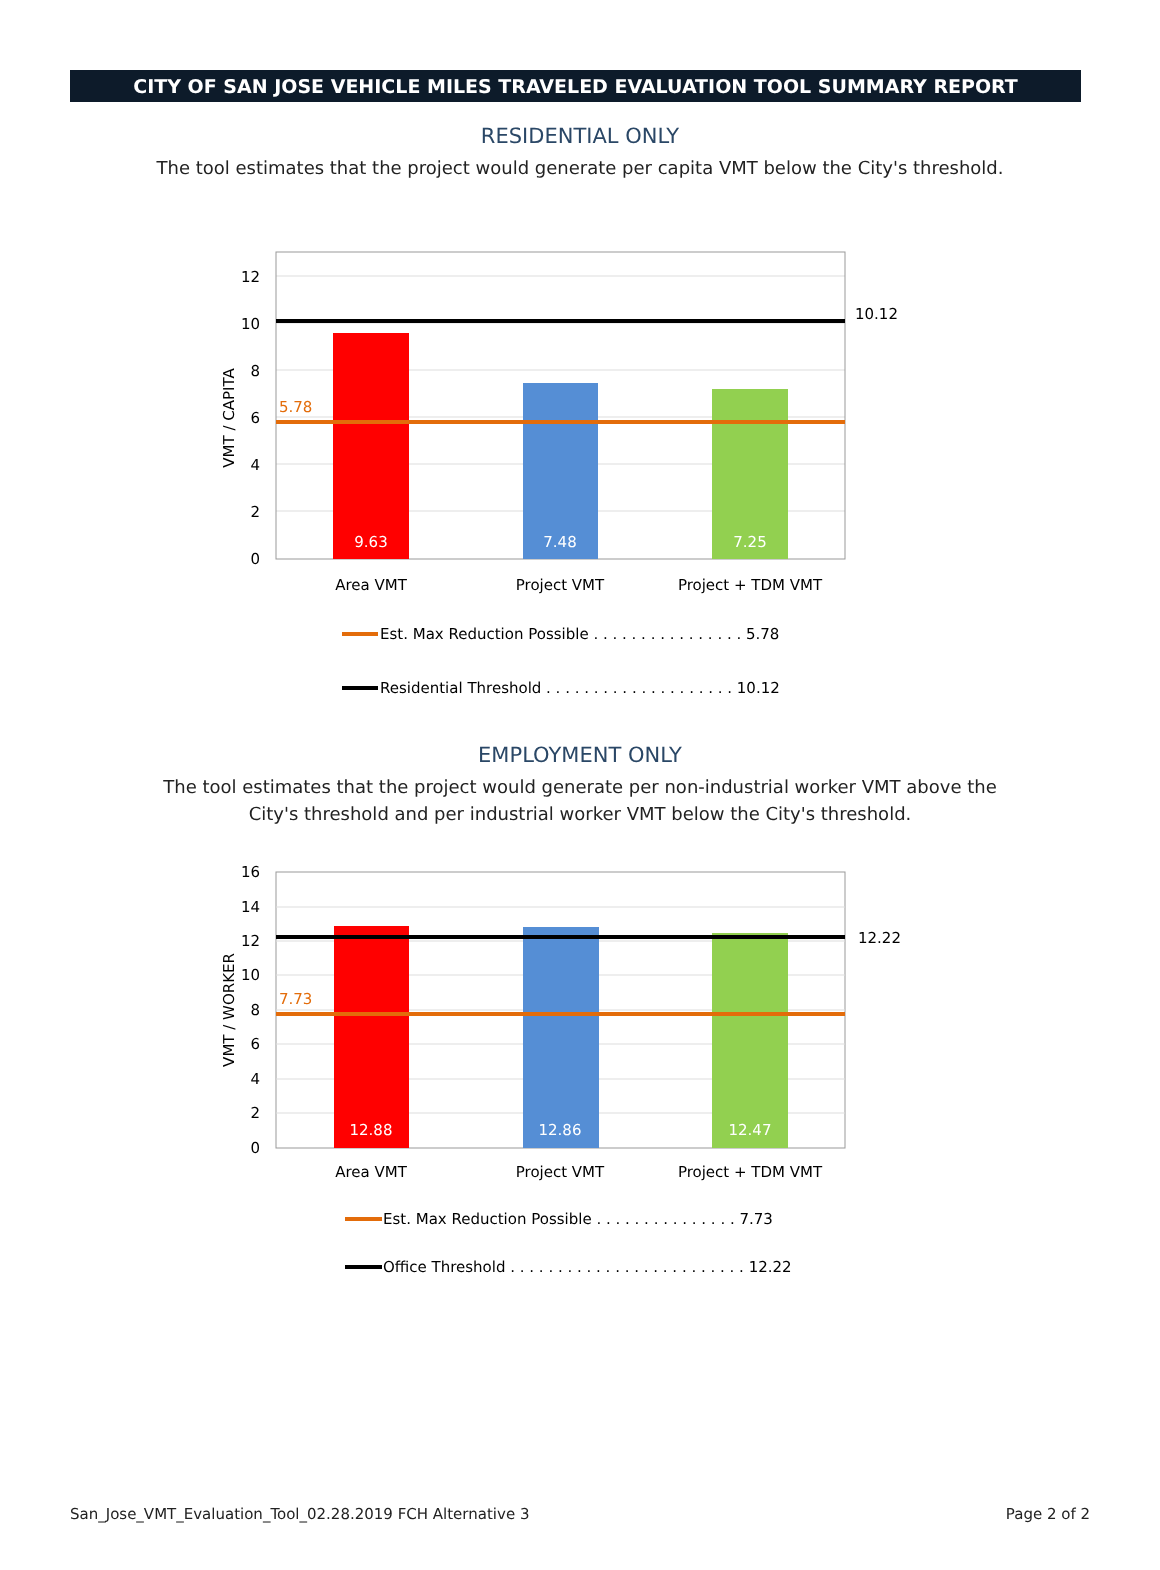CITY OF SAN JOSE VEHICLE MILES TRAVELED EVALUATION TOOL SUMMARY REPORT
RESIDENTIAL ONLY
The tool estimates that the project would generate per capita VMT below the City's threshold.
0
2
4
6
8
10
12
5.78
10.12
9.63
7.48
7.25
Area VMT
Project VMT
Project + TDM VMT
VMT / CAPITA
Est. Max Reduction Possible . . . . . . . . . . . . . . . . 5.78
Residential Threshold . . . . . . . . . . . . . . . . . . . . 10.12
EMPLOYMENT ONLY
The tool estimates that the project would generate per non-industrial worker VMT above the City's threshold and per industrial worker VMT below the City's threshold.
0
2
4
6
8
10
12
14
16
7.73
12.22
12.88
12.86
12.47
Area VMT
Project VMT
Project + TDM VMT
VMT / WORKER
Est. Max Reduction Possible . . . . . . . . . . . . . . . 7.73
Office Threshold . . . . . . . . . . . . . . . . . . . . . . . . . 12.22
San_Jose_VMT_Evaluation_Tool_02.28.2019 FCH Alternative 3 Page 2 of 2